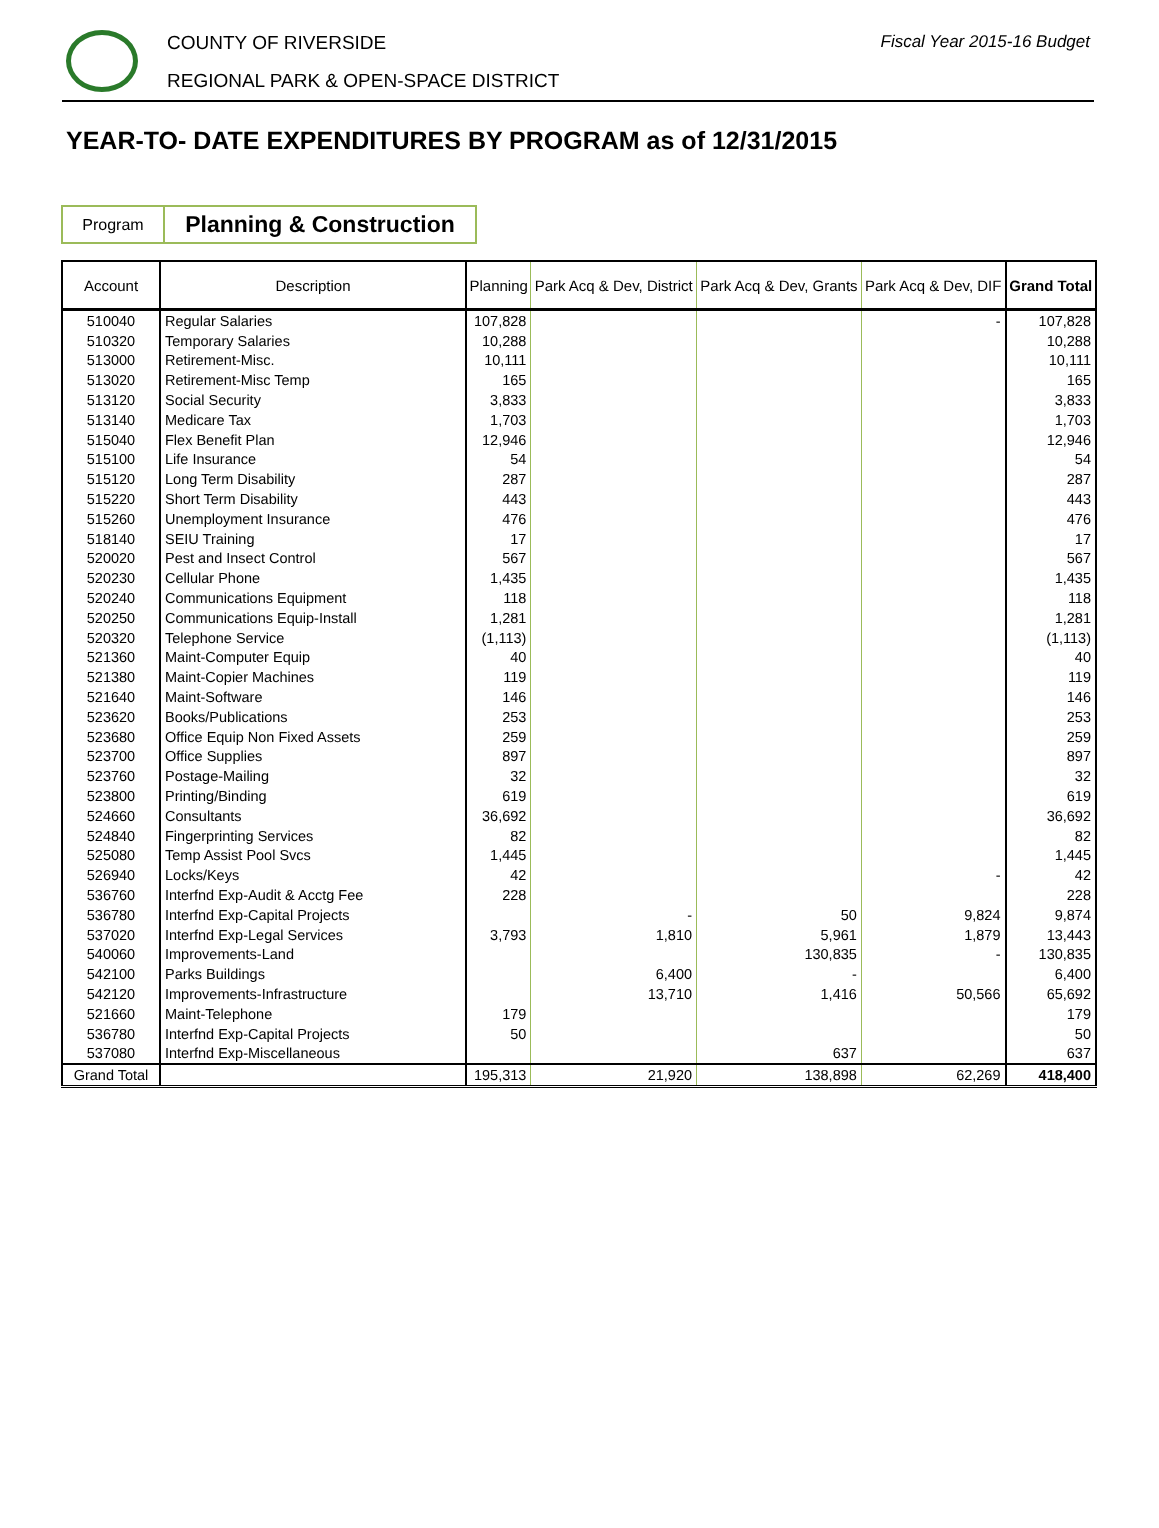COUNTY OF RIVERSIDE
REGIONAL PARK & OPEN-SPACE DISTRICT
Fiscal Year 2015-16 Budget
YEAR-TO- DATE EXPENDITURES BY PROGRAM as of 12/31/2015
| Program | Planning & Construction |
| Account | Description | Planning | Park Acq & Dev, District | Park Acq & Dev, Grants | Park Acq & Dev, DIF | Grand Total |
| --- | --- | --- | --- | --- | --- | --- |
| 510040 | Regular Salaries | 107,828 | | | - | 107,828 |
| 510320 | Temporary Salaries | 10,288 | | | | 10,288 |
| 513000 | Retirement-Misc. | 10,111 | | | | 10,111 |
| 513020 | Retirement-Misc Temp | 165 | | | | 165 |
| 513120 | Social Security | 3,833 | | | | 3,833 |
| 513140 | Medicare Tax | 1,703 | | | | 1,703 |
| 515040 | Flex Benefit Plan | 12,946 | | | | 12,946 |
| 515100 | Life Insurance | 54 | | | | 54 |
| 515120 | Long Term Disability | 287 | | | | 287 |
| 515220 | Short Term Disability | 443 | | | | 443 |
| 515260 | Unemployment Insurance | 476 | | | | 476 |
| 518140 | SEIU Training | 17 | | | | 17 |
| 520020 | Pest and Insect Control | 567 | | | | 567 |
| 520230 | Cellular Phone | 1,435 | | | | 1,435 |
| 520240 | Communications Equipment | 118 | | | | 118 |
| 520250 | Communications Equip-Install | 1,281 | | | | 1,281 |
| 520320 | Telephone Service | (1,113) | | | | (1,113) |
| 521360 | Maint-Computer Equip | 40 | | | | 40 |
| 521380 | Maint-Copier Machines | 119 | | | | 119 |
| 521640 | Maint-Software | 146 | | | | 146 |
| 523620 | Books/Publications | 253 | | | | 253 |
| 523680 | Office Equip Non Fixed Assets | 259 | | | | 259 |
| 523700 | Office Supplies | 897 | | | | 897 |
| 523760 | Postage-Mailing | 32 | | | | 32 |
| 523800 | Printing/Binding | 619 | | | | 619 |
| 524660 | Consultants | 36,692 | | | | 36,692 |
| 524840 | Fingerprinting Services | 82 | | | | 82 |
| 525080 | Temp Assist Pool Svcs | 1,445 | | | | 1,445 |
| 526940 | Locks/Keys | 42 | | | - | 42 |
| 536760 | Interfnd Exp-Audit & Acctg Fee | 228 | | | | 228 |
| 536780 | Interfnd Exp-Capital Projects | | - | 50 | 9,824 | 9,874 |
| 537020 | Interfnd Exp-Legal Services | 3,793 | 1,810 | 5,961 | 1,879 | 13,443 |
| 540060 | Improvements-Land | | | 130,835 | - | 130,835 |
| 542100 | Parks Buildings | | 6,400 | - | | 6,400 |
| 542120 | Improvements-Infrastructure | | 13,710 | 1,416 | 50,566 | 65,692 |
| 521660 | Maint-Telephone | 179 | | | | 179 |
| 536780 | Interfnd Exp-Capital Projects | 50 | | | | 50 |
| 537080 | Interfnd Exp-Miscellaneous | | | 637 | | 637 |
| Grand Total | | 195,313 | 21,920 | 138,898 | 62,269 | 418,400 |